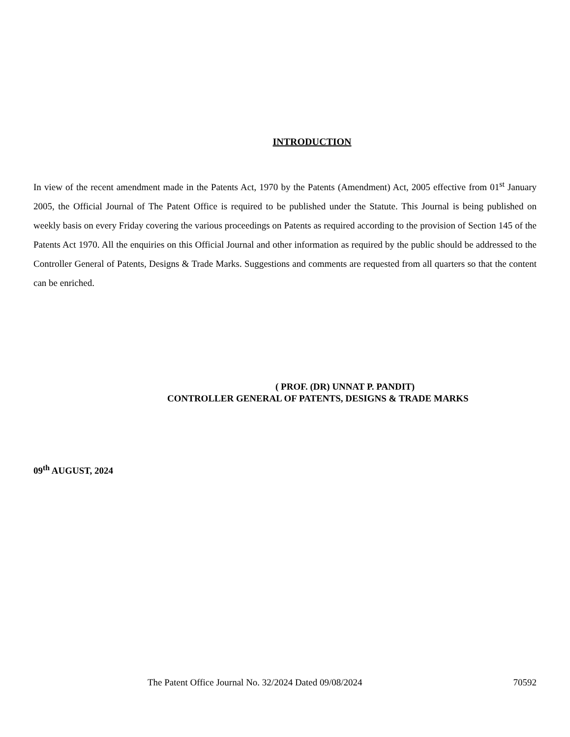INTRODUCTION
In view of the recent amendment made in the Patents Act, 1970 by the Patents (Amendment) Act, 2005 effective from 01<sup>st</sup> January 2005, the Official Journal of The Patent Office is required to be published under the Statute. This Journal is being published on weekly basis on every Friday covering the various proceedings on Patents as required according to the provision of Section 145 of the Patents Act 1970. All the enquiries on this Official Journal and other information as required by the public should be addressed to the Controller General of Patents, Designs & Trade Marks. Suggestions and comments are requested from all quarters so that the content can be enriched.
( PROF. (DR) UNNAT P. PANDIT)
CONTROLLER GENERAL OF PATENTS, DESIGNS & TRADE MARKS
09<sup>th</sup> AUGUST, 2024
The Patent Office Journal No. 32/2024 Dated 09/08/2024 70592